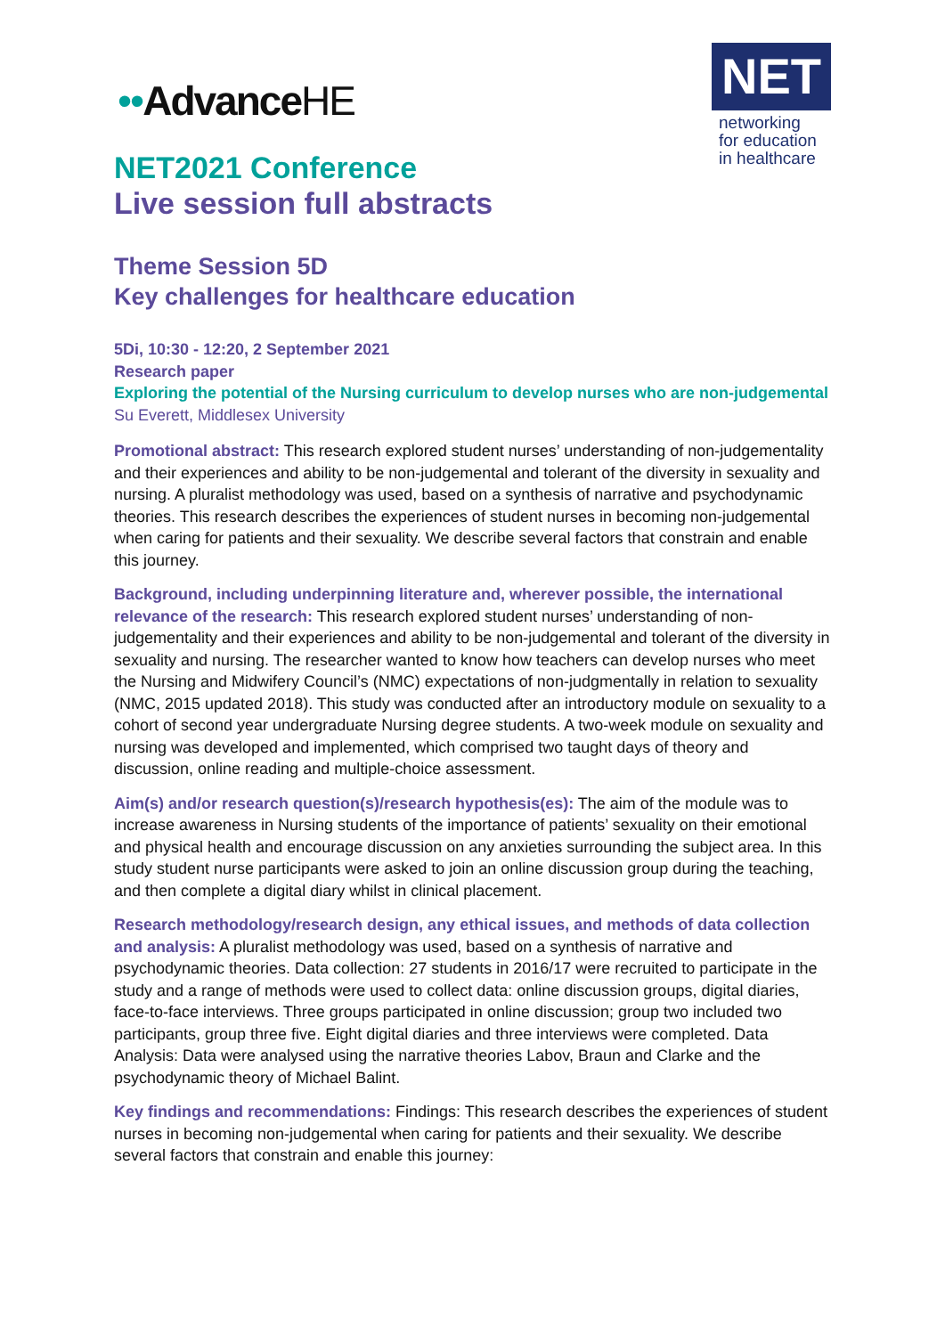••AdvanceHE
NET
networking
for education
in healthcare
NET2021 Conference
Live session full abstracts
Theme Session 5D
Key challenges for healthcare education
5Di, 10:30 - 12:20, 2 September 2021
Research paper
Exploring the potential of the Nursing curriculum to develop nurses who are non-judgemental
Su Everett, Middlesex University
Promotional abstract: This research explored student nurses’ understanding of non-judgementality and their experiences and ability to be non-judgemental and tolerant of the diversity in sexuality and nursing. A pluralist methodology was used, based on a synthesis of narrative and psychodynamic theories. This research describes the experiences of student nurses in becoming non-judgemental when caring for patients and their sexuality. We describe several factors that constrain and enable this journey.
Background, including underpinning literature and, wherever possible, the international relevance of the research: This research explored student nurses’ understanding of non-judgementality and their experiences and ability to be non-judgemental and tolerant of the diversity in sexuality and nursing. The researcher wanted to know how teachers can develop nurses who meet the Nursing and Midwifery Council’s (NMC) expectations of non-judgmentally in relation to sexuality (NMC, 2015 updated 2018). This study was conducted after an introductory module on sexuality to a cohort of second year undergraduate Nursing degree students. A two-week module on sexuality and nursing was developed and implemented, which comprised two taught days of theory and discussion, online reading and multiple-choice assessment.
Aim(s) and/or research question(s)/research hypothesis(es): The aim of the module was to increase awareness in Nursing students of the importance of patients’ sexuality on their emotional and physical health and encourage discussion on any anxieties surrounding the subject area. In this study student nurse participants were asked to join an online discussion group during the teaching, and then complete a digital diary whilst in clinical placement.
Research methodology/research design, any ethical issues, and methods of data collection and analysis: A pluralist methodology was used, based on a synthesis of narrative and psychodynamic theories. Data collection: 27 students in 2016/17 were recruited to participate in the study and a range of methods were used to collect data: online discussion groups, digital diaries, face-to-face interviews. Three groups participated in online discussion; group two included two participants, group three five. Eight digital diaries and three interviews were completed. Data Analysis: Data were analysed using the narrative theories Labov, Braun and Clarke and the psychodynamic theory of Michael Balint.
Key findings and recommendations: Findings: This research describes the experiences of student nurses in becoming non-judgemental when caring for patients and their sexuality. We describe several factors that constrain and enable this journey: